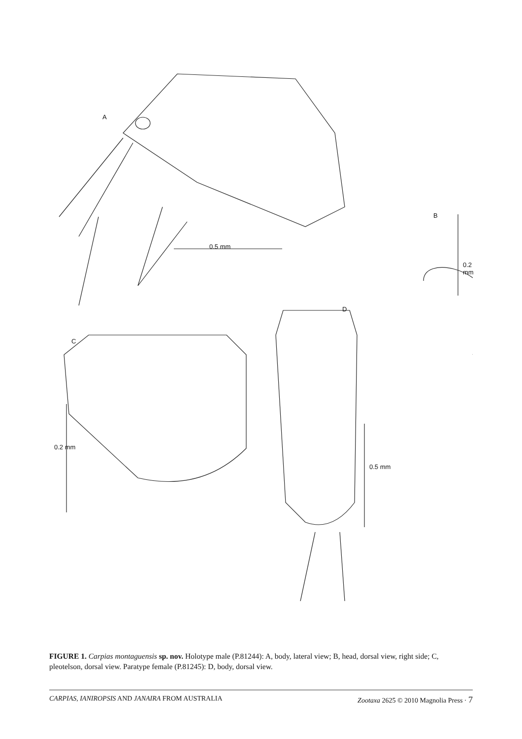A
0.5 mm
B
0.2 mm
D
C
0.2 mm
0.5 mm
FIGURE 1. Carpias montaguensis sp. nov. Holotype male (P.81244): A, body, lateral view; B, head, dorsal view, right side; C, pleotelson, dorsal view. Paratype female (P.81245): D, body, dorsal view.
CARPIAS, IANIROPSIS AND JANAIRA FROM AUSTRALIA Zootaxa 2625 © 2010 Magnolia Press · 7